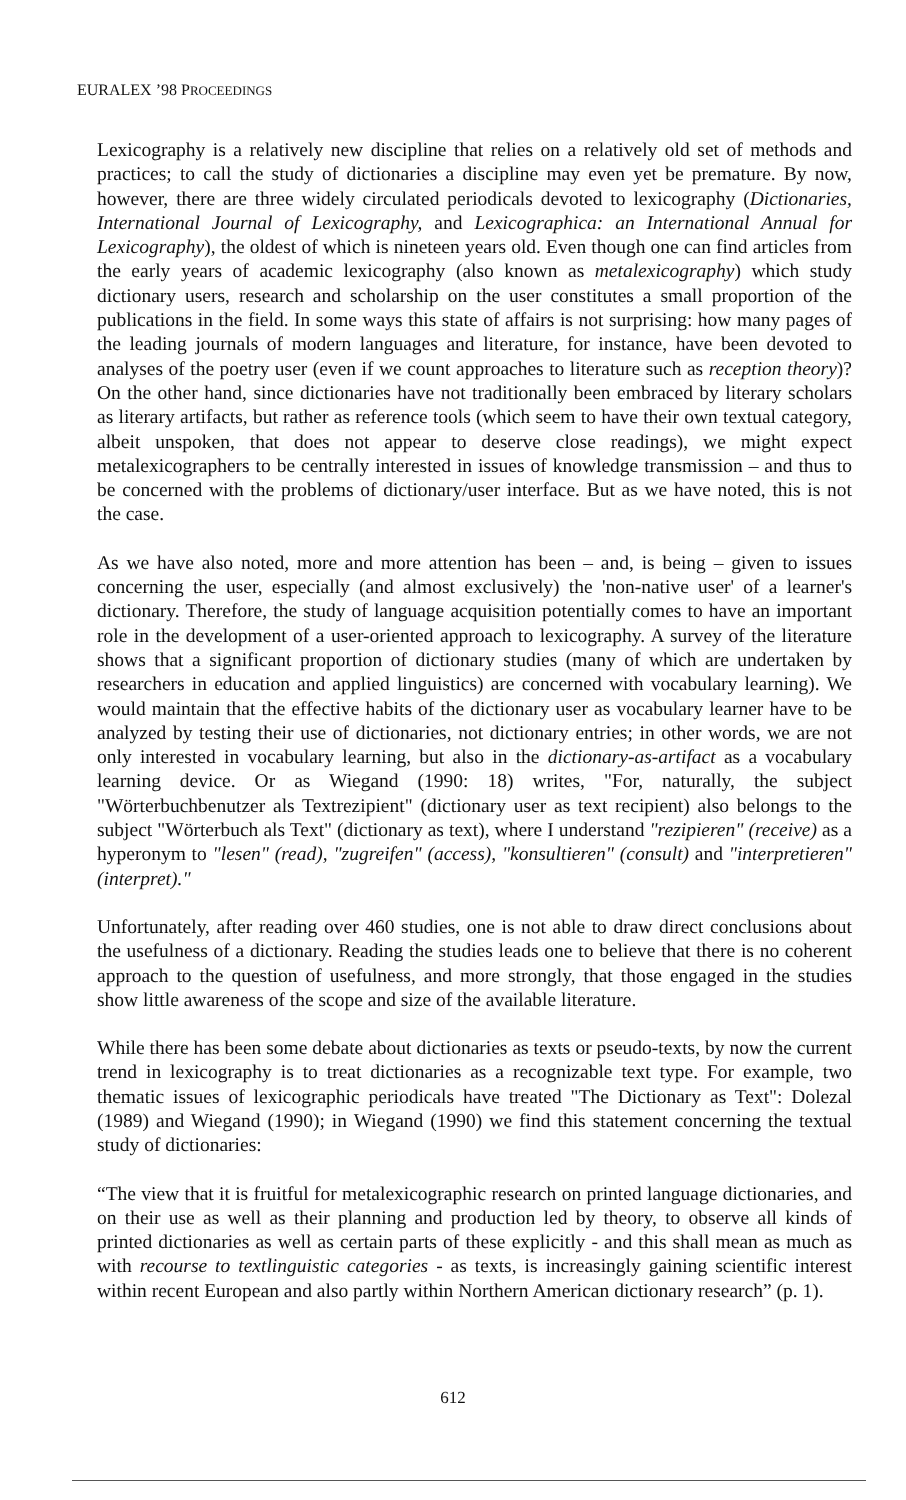EURALEX ’98 PROCEEDINGS
Lexicography is a relatively new discipline that relies on a relatively old set of methods and practices; to call the study of dictionaries a discipline may even yet be premature. By now, however, there are three widely circulated periodicals devoted to lexicography (Dictionaries, International Journal of Lexicography, and Lexicographica: an International Annual for Lexicography), the oldest of which is nineteen years old. Even though one can find articles from the early years of academic lexicography (also known as metalexicography) which study dictionary users, research and scholarship on the user constitutes a small proportion of the publications in the field. In some ways this state of affairs is not surprising: how many pages of the leading journals of modern languages and literature, for instance, have been devoted to analyses of the poetry user (even if we count approaches to literature such as reception theory)? On the other hand, since dictionaries have not traditionally been embraced by literary scholars as literary artifacts, but rather as reference tools (which seem to have their own textual category, albeit unspoken, that does not appear to deserve close readings), we might expect metalexicographers to be centrally interested in issues of knowledge transmission – and thus to be concerned with the problems of dictionary/user interface. But as we have noted, this is not the case.
As we have also noted, more and more attention has been – and, is being – given to issues concerning the user, especially (and almost exclusively) the 'non-native user' of a learner's dictionary. Therefore, the study of language acquisition potentially comes to have an important role in the development of a user-oriented approach to lexicography. A survey of the literature shows that a significant proportion of dictionary studies (many of which are undertaken by researchers in education and applied linguistics) are concerned with vocabulary learning). We would maintain that the effective habits of the dictionary user as vocabulary learner have to be analyzed by testing their use of dictionaries, not dictionary entries; in other words, we are not only interested in vocabulary learning, but also in the dictionary-as-artifact as a vocabulary learning device. Or as Wiegand (1990: 18) writes, "For, naturally, the subject "Wörterbuchbenutzer als Textrezipient" (dictionary user as text recipient) also belongs to the subject "Wörterbuch als Text" (dictionary as text), where I understand "rezipieren" (receive) as a hyperonym to "lesen" (read), "zugreifen" (access), "konsultieren" (consult) and "interpretieren" (interpret)."
Unfortunately, after reading over 460 studies, one is not able to draw direct conclusions about the usefulness of a dictionary. Reading the studies leads one to believe that there is no coherent approach to the question of usefulness, and more strongly, that those engaged in the studies show little awareness of the scope and size of the available literature.
While there has been some debate about dictionaries as texts or pseudo-texts, by now the current trend in lexicography is to treat dictionaries as a recognizable text type. For example, two thematic issues of lexicographic periodicals have treated "The Dictionary as Text": Dolezal (1989) and Wiegand (1990); in Wiegand (1990) we find this statement concerning the textual study of dictionaries:
“The view that it is fruitful for metalexicographic research on printed language dictionaries, and on their use as well as their planning and production led by theory, to observe all kinds of printed dictionaries as well as certain parts of these explicitly - and this shall mean as much as with recourse to textlinguistic categories - as texts, is increasingly gaining scientific interest within recent European and also partly within Northern American dictionary research” (p. 1).
612